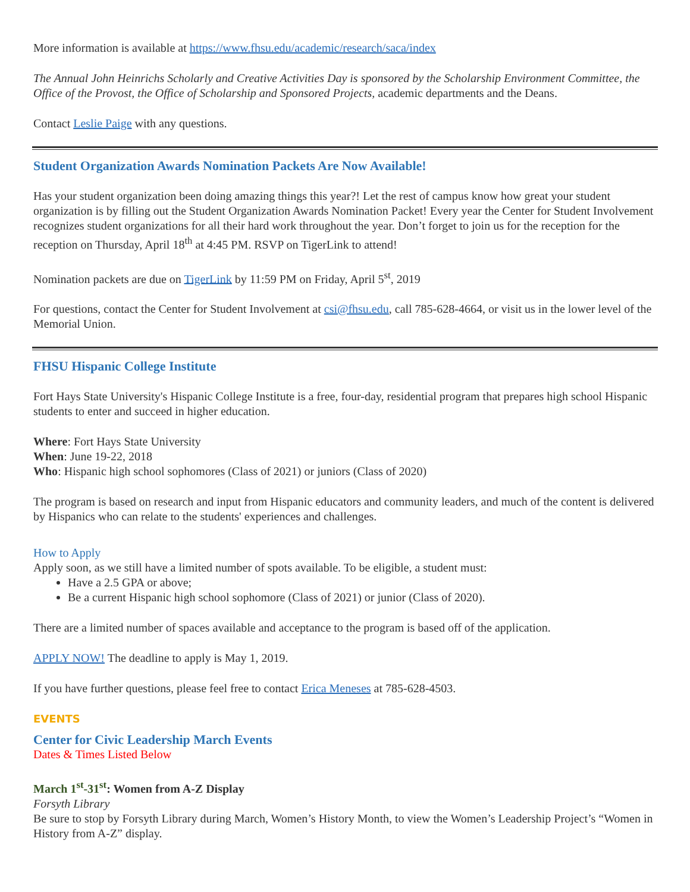More information is available at https://www.fhsu.edu/academic/research/saca/index
The Annual John Heinrichs Scholarly and Creative Activities Day is sponsored by the Scholarship Environment Committee, the Office of the Provost, the Office of Scholarship and Sponsored Projects, academic departments and the Deans.
Contact Leslie Paige with any questions.
Student Organization Awards Nomination Packets Are Now Available!
Has your student organization been doing amazing things this year?! Let the rest of campus know how great your student organization is by filling out the Student Organization Awards Nomination Packet! Every year the Center for Student Involvement recognizes student organizations for all their hard work throughout the year. Don’t forget to join us for the reception for the reception on Thursday, April 18<sup>th</sup> at 4:45 PM. RSVP on TigerLink to attend!
Nomination packets are due on TigerLink by 11:59 PM on Friday, April 5<sup>st</sup>, 2019
For questions, contact the Center for Student Involvement at csi@fhsu.edu, call 785-628-4664, or visit us in the lower level of the Memorial Union.
FHSU Hispanic College Institute
Fort Hays State University's Hispanic College Institute is a free, four-day, residential program that prepares high school Hispanic students to enter and succeed in higher education.
Where: Fort Hays State University
When: June 19-22, 2018
Who: Hispanic high school sophomores (Class of 2021) or juniors (Class of 2020)
The program is based on research and input from Hispanic educators and community leaders, and much of the content is delivered by Hispanics who can relate to the students' experiences and challenges.
How to Apply
Apply soon, as we still have a limited number of spots available. To be eligible, a student must:
Have a 2.5 GPA or above;
Be a current Hispanic high school sophomore (Class of 2021) or junior (Class of 2020).
There are a limited number of spaces available and acceptance to the program is based off of the application.
APPLY NOW! The deadline to apply is May 1, 2019.
If you have further questions, please feel free to contact Erica Meneses at 785-628-4503.
EVENTS
Center for Civic Leadership March Events
Dates & Times Listed Below
March 1<sup>st</sup>-31<sup>st</sup>: Women from A-Z Display
Forsyth Library
Be sure to stop by Forsyth Library during March, Women’s History Month, to view the Women’s Leadership Project’s “Women in History from A-Z” display.